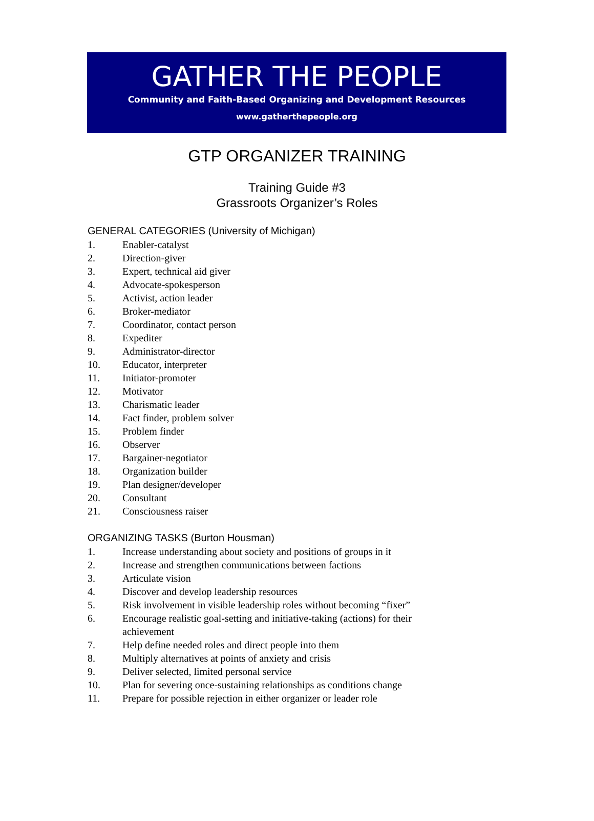GATHER THE PEOPLE
Community and Faith-Based Organizing and Development Resources
www.gatherthepeople.org
GTP ORGANIZER TRAINING
Training Guide #3
Grassroots Organizer’s Roles
GENERAL CATEGORIES (University of Michigan)
1. Enabler-catalyst
2. Direction-giver
3. Expert, technical aid giver
4. Advocate-spokesperson
5. Activist, action leader
6. Broker-mediator
7. Coordinator, contact person
8. Expediter
9. Administrator-director
10. Educator, interpreter
11. Initiator-promoter
12. Motivator
13. Charismatic leader
14. Fact finder, problem solver
15. Problem finder
16. Observer
17. Bargainer-negotiator
18. Organization builder
19. Plan designer/developer
20. Consultant
21. Consciousness raiser
ORGANIZING TASKS (Burton Housman)
1. Increase understanding about society and positions of groups in it
2. Increase and strengthen communications between factions
3. Articulate vision
4. Discover and develop leadership resources
5. Risk involvement in visible leadership roles without becoming “fixer”
6. Encourage realistic goal-setting and initiative-taking (actions) for their achievement
7. Help define needed roles and direct people into them
8. Multiply alternatives at points of anxiety and crisis
9. Deliver selected, limited personal service
10. Plan for severing once-sustaining relationships as conditions change
11. Prepare for possible rejection in either organizer or leader role